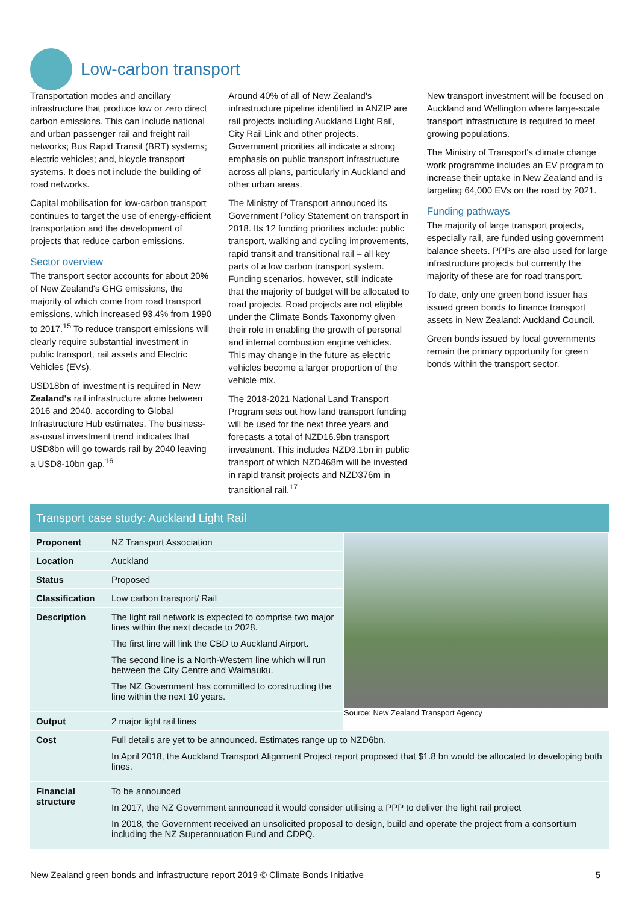Low-carbon transport
Transportation modes and ancillary infrastructure that produce low or zero direct carbon emissions. This can include national and urban passenger rail and freight rail networks; Bus Rapid Transit (BRT) systems; electric vehicles; and, bicycle transport systems. It does not include the building of road networks.
Capital mobilisation for low-carbon transport continues to target the use of energy-efficient transportation and the development of projects that reduce carbon emissions.
Sector overview
The transport sector accounts for about 20% of New Zealand's GHG emissions, the majority of which come from road transport emissions, which increased 93.4% from 1990 to 2017.<sup>15</sup> To reduce transport emissions will clearly require substantial investment in public transport, rail assets and Electric Vehicles (EVs).
USD18bn of investment is required in New Zealand's rail infrastructure alone between 2016 and 2040, according to Global Infrastructure Hub estimates. The business-as-usual investment trend indicates that USD8bn will go towards rail by 2040 leaving a USD8-10bn gap.<sup>16</sup>
Around 40% of all of New Zealand's infrastructure pipeline identified in ANZIP are rail projects including Auckland Light Rail, City Rail Link and other projects. Government priorities all indicate a strong emphasis on public transport infrastructure across all plans, particularly in Auckland and other urban areas.
The Ministry of Transport announced its Government Policy Statement on transport in 2018. Its 12 funding priorities include: public transport, walking and cycling improvements, rapid transit and transitional rail – all key parts of a low carbon transport system. Funding scenarios, however, still indicate that the majority of budget will be allocated to road projects. Road projects are not eligible under the Climate Bonds Taxonomy given their role in enabling the growth of personal and internal combustion engine vehicles. This may change in the future as electric vehicles become a larger proportion of the vehicle mix.
The 2018-2021 National Land Transport Program sets out how land transport funding will be used for the next three years and forecasts a total of NZD16.9bn transport investment. This includes NZD3.1bn in public transport of which NZD468m will be invested in rapid transit projects and NZD376m in transitional rail.<sup>17</sup>
New transport investment will be focused on Auckland and Wellington where large-scale transport infrastructure is required to meet growing populations.
The Ministry of Transport's climate change work programme includes an EV program to increase their uptake in New Zealand and is targeting 64,000 EVs on the road by 2021.
Funding pathways
The majority of large transport projects, especially rail, are funded using government balance sheets. PPPs are also used for large infrastructure projects but currently the majority of these are for road transport.
To date, only one green bond issuer has issued green bonds to finance transport assets in New Zealand: Auckland Council.
Green bonds issued by local governments remain the primary opportunity for green bonds within the transport sector.
Transport case study: Auckland Light Rail
| Proponent | NZ Transport Association | Source: New Zealand Transport Agency |
| Location | Auckland | |
| Status | Proposed | |
| Classification | Low carbon transport/ Rail | |
| Description | The light rail network is expected to comprise two major lines within the next decade to 2028. The first line will link the CBD to Auckland Airport. The second line is a North-Western line which will run between the City Centre and Waimauku. The NZ Government has committed to constructing the line within the next 10 years. | |
| Output | 2 major light rail lines | |
| Cost | Full details are yet to be announced. Estimates range up to NZD6bn. In April 2018, the Auckland Transport Alignment Project report proposed that $1.8 bn would be allocated to developing both lines. | |
| Financial structure | To be announced In 2017, the NZ Government announced it would consider utilising a PPP to deliver the light rail project In 2018, the Government received an unsolicited proposal to design, build and operate the project from a consortium including the NZ Superannuation Fund and CDPQ. | |
New Zealand green bonds and infrastructure report 2019 © Climate Bonds Initiative 5